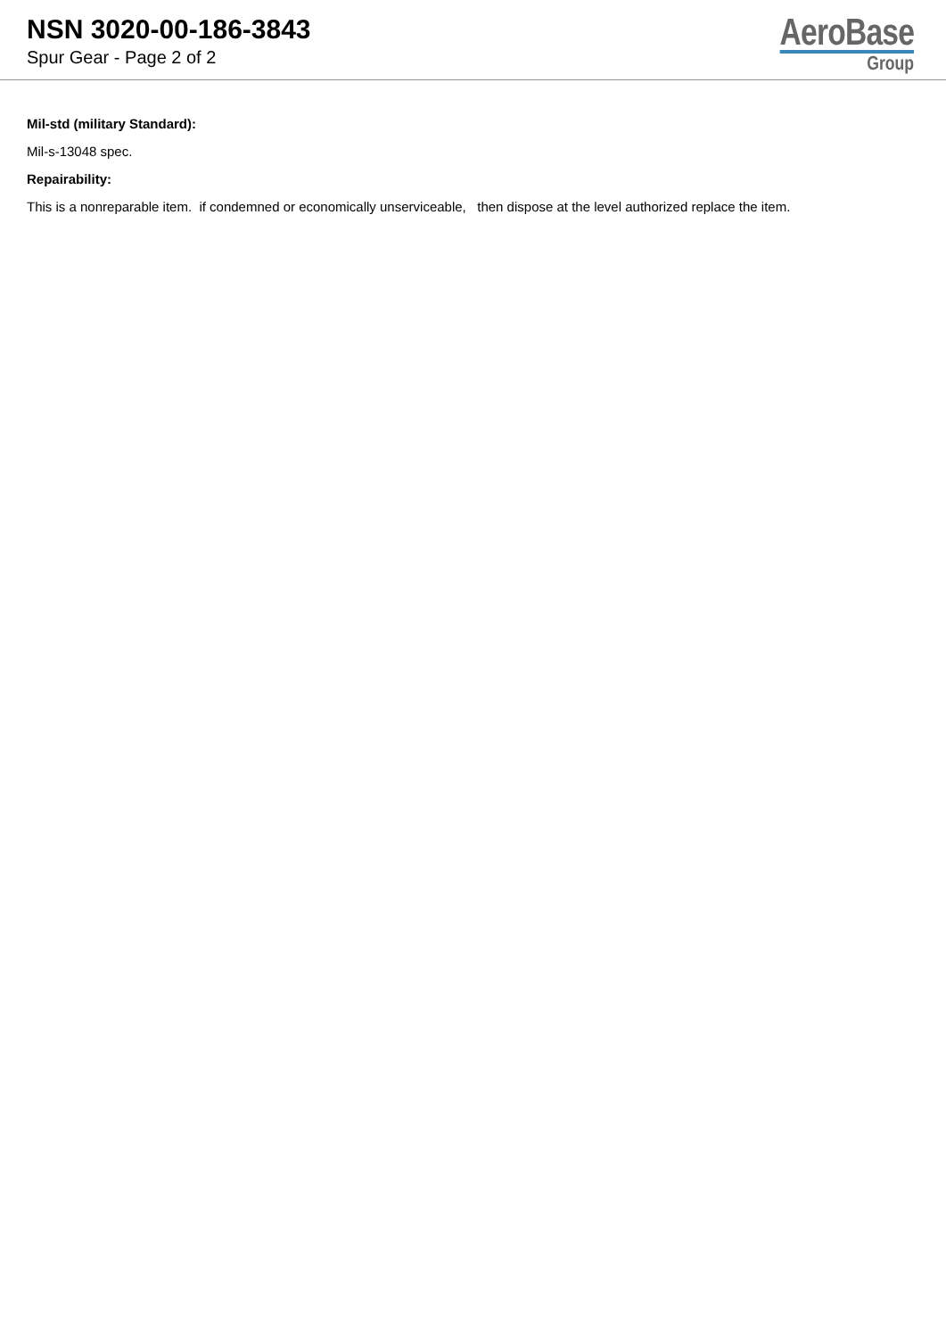NSN 3020-00-186-3843
Spur Gear - Page 2 of 2
AeroBase
Group
Mil-std (military Standard):
Mil-s-13048 spec.
Repairability:
This is a nonreparable item. if condemned or economically unserviceable, then dispose at the level authorized replace the item.